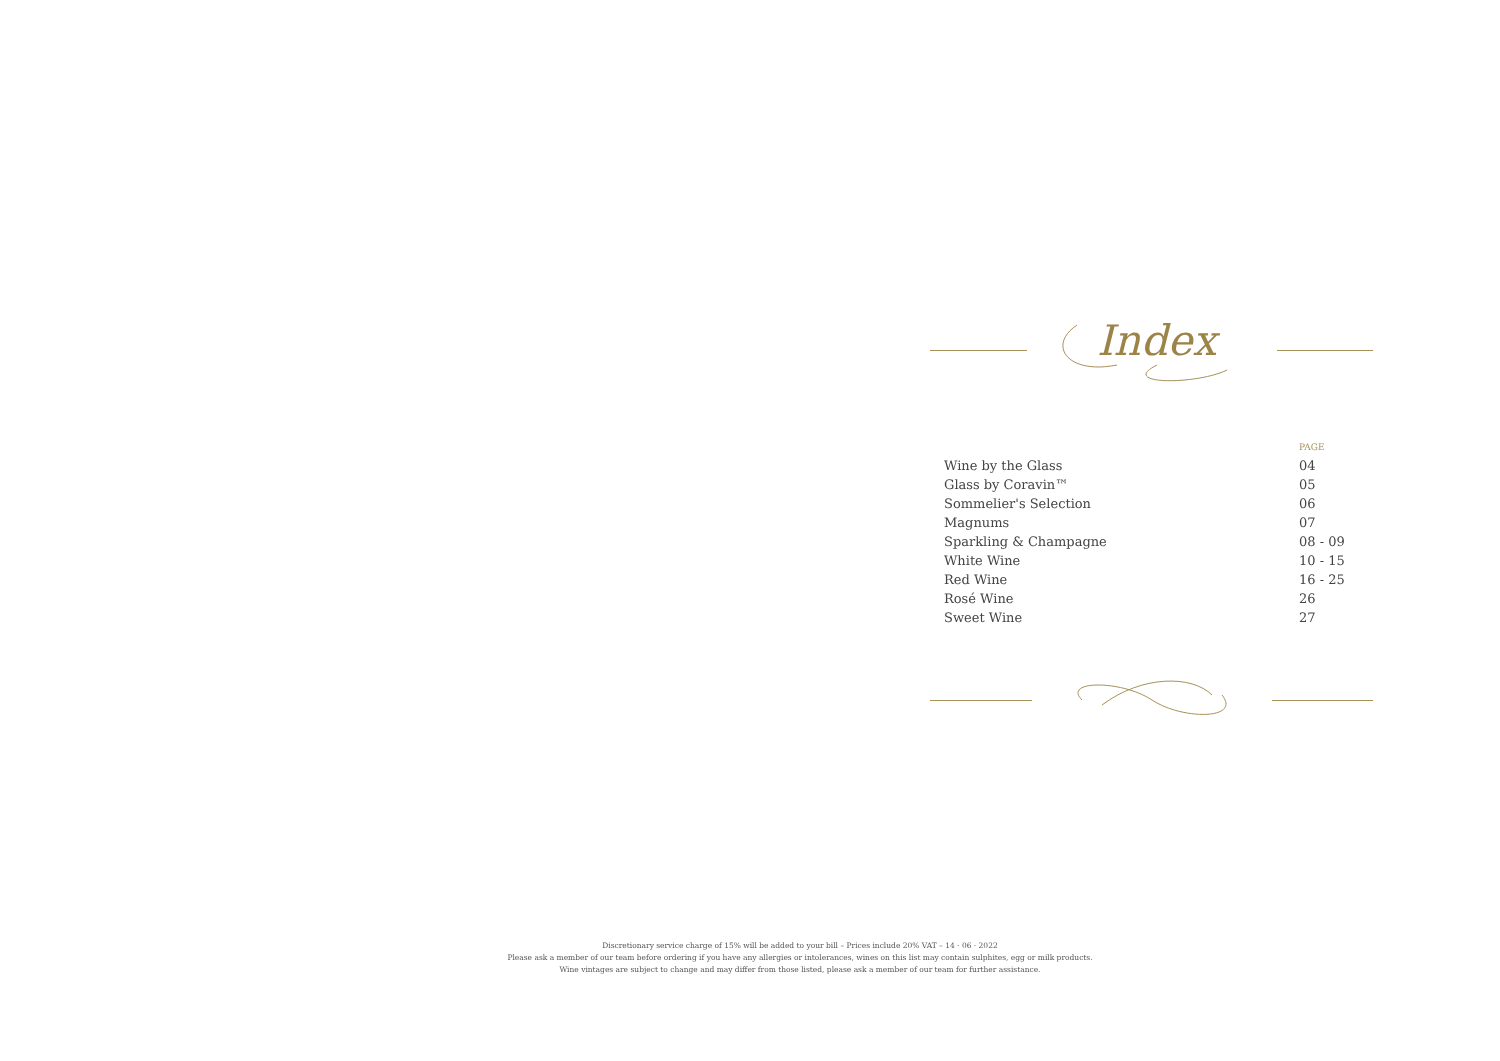Index
| | PAGE |
| --- | --- |
| Wine by the Glass | 04 |
| Glass by Coravin™ | 05 |
| Sommelier's Selection | 06 |
| Magnums | 07 |
| Sparkling & Champagne | 08 - 09 |
| White Wine | 10 - 15 |
| Red Wine | 16 - 25 |
| Rosé Wine | 26 |
| Sweet Wine | 27 |
Discretionary service charge of 15% will be added to your bill – Prices include 20% VAT – 14 · 06 · 2022
Please ask a member of our team before ordering if you have any allergies or intolerances, wines on this list may contain sulphites, egg or milk products.
Wine vintages are subject to change and may differ from those listed, please ask a member of our team for further assistance.